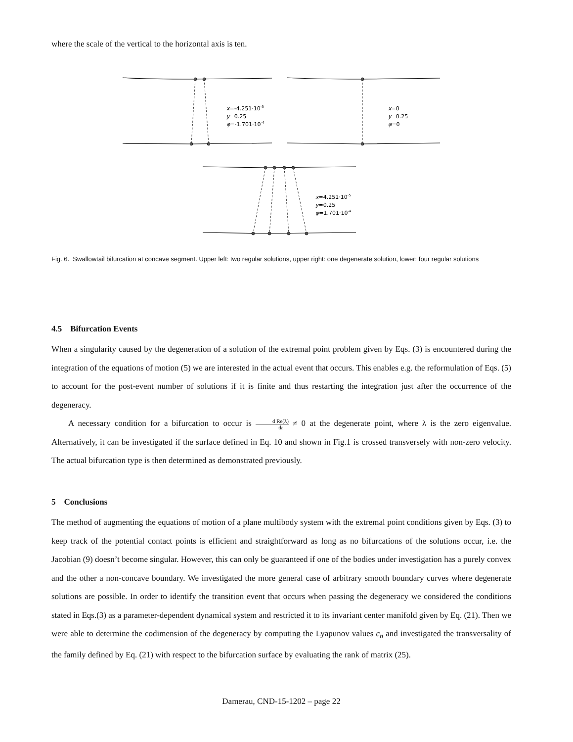where the scale of the vertical to the horizontal axis is ten.
x=-4.251·10-5
y=0.25
φ=-1.701·10-4
x=0
y=0.25
φ=0
x=4.251·10-5
y=0.25
φ=1.701·10-4
Fig. 6. Swallowtail bifurcation at concave segment. Upper left: two regular solutions, upper right: one degenerate solution, lower: four regular solutions
4.5 Bifurcation Events
When a singularity caused by the degeneration of a solution of the extremal point problem given by Eqs. (3) is encountered during the integration of the equations of motion (5) we are interested in the actual event that occurs. This enables e.g. the reformulation of Eqs. (5) to account for the post-event number of solutions if it is finite and thus restarting the integration just after the occurrence of the degeneracy.
A necessary condition for a bifurcation to occur is d Re(λ) dt ≠ 0 at the degenerate point, where λ is the zero eigenvalue. Alternatively, it can be investigated if the surface defined in Eq. 10 and shown in Fig.1 is crossed transversely with non-zero velocity. The actual bifurcation type is then determined as demonstrated previously.
5 Conclusions
The method of augmenting the equations of motion of a plane multibody system with the extremal point conditions given by Eqs. (3) to keep track of the potential contact points is efficient and straightforward as long as no bifurcations of the solutions occur, i.e. the Jacobian (9) doesn’t become singular. However, this can only be guaranteed if one of the bodies under investigation has a purely convex and the other a non-concave boundary. We investigated the more general case of arbitrary smooth boundary curves where degenerate solutions are possible. In order to identify the transition event that occurs when passing the degeneracy we considered the conditions stated in Eqs.(3) as a parameter-dependent dynamical system and restricted it to its invariant center manifold given by Eq. (21). Then we were able to determine the codimension of the degeneracy by computing the Lyapunov values c<sub>n</sub> and investigated the transversality of the family defined by Eq. (21) with respect to the bifurcation surface by evaluating the rank of matrix (25).
Damerau, CND-15-1202 – page 22